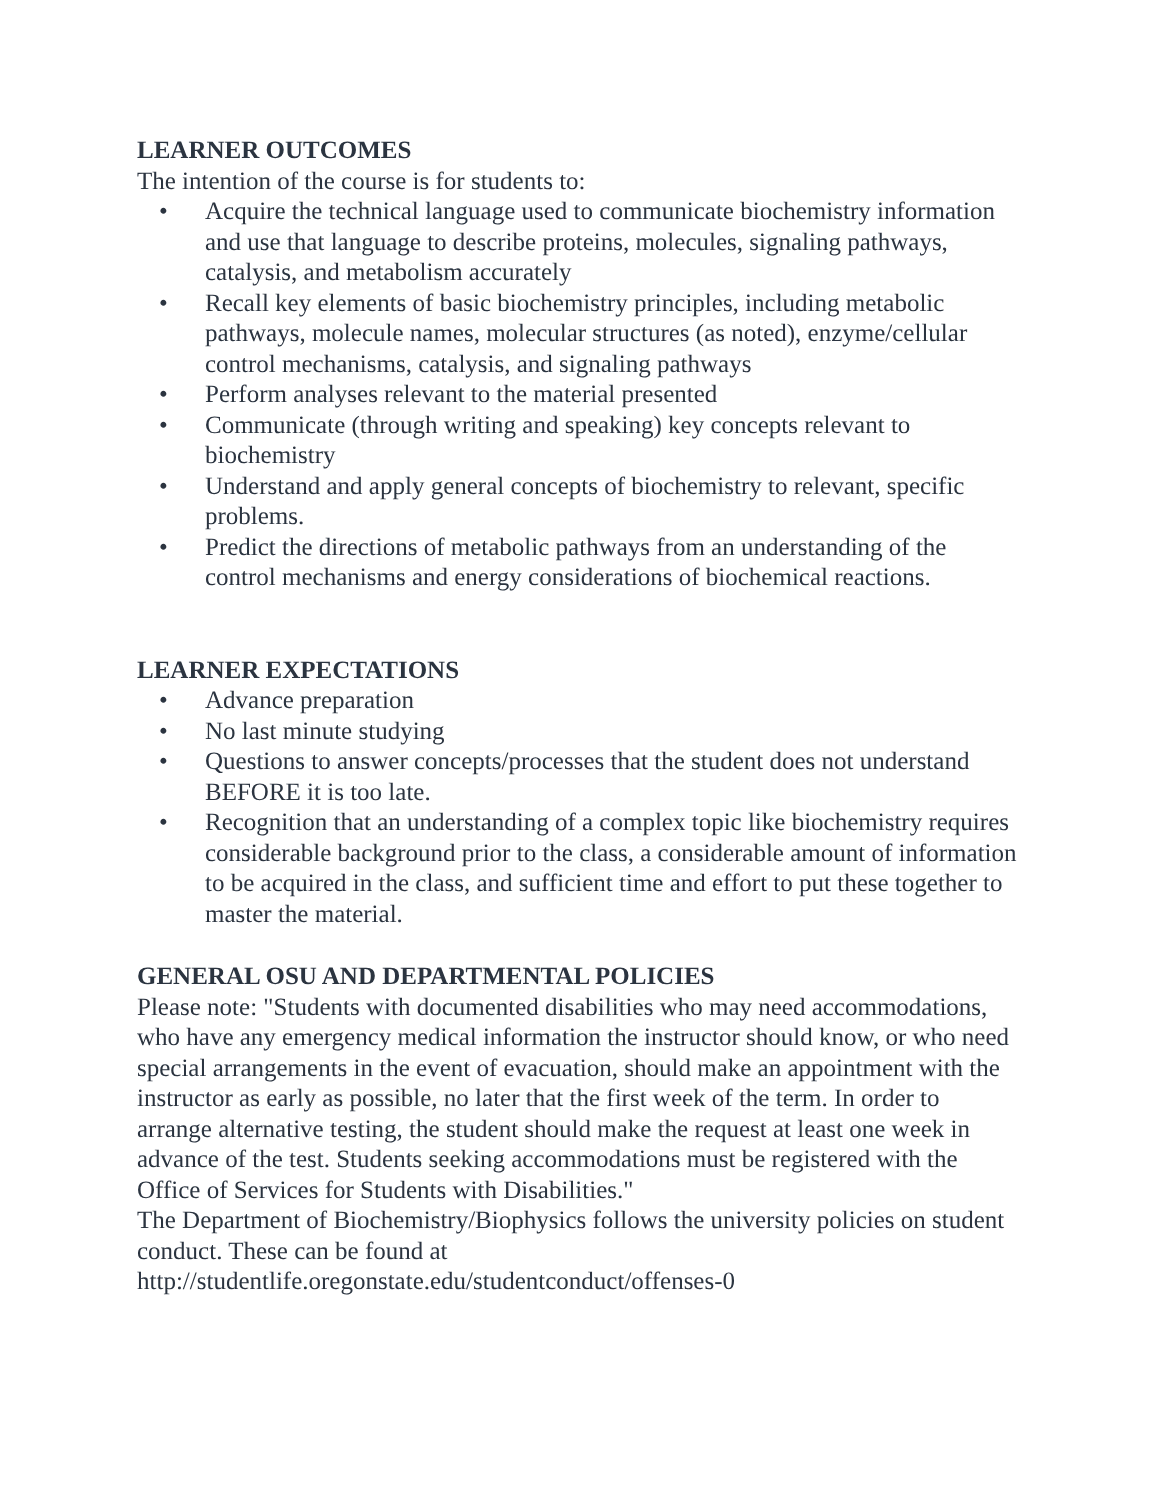LEARNER OUTCOMES
The intention of the course is for students to:
• Acquire the technical language used to communicate biochemistry information and use that language to describe proteins, molecules, signaling pathways, catalysis, and metabolism accurately
• Recall key elements of basic biochemistry principles, including metabolic pathways, molecule names, molecular structures (as noted), enzyme/cellular control mechanisms, catalysis, and signaling pathways
• Perform analyses relevant to the material presented
• Communicate (through writing and speaking) key concepts relevant to biochemistry
• Understand and apply general concepts of biochemistry to relevant, specific problems.
• Predict the directions of metabolic pathways from an understanding of the control mechanisms and energy considerations of biochemical reactions.
LEARNER EXPECTATIONS
• Advance preparation
• No last minute studying
• Questions to answer concepts/processes that the student does not understand BEFORE it is too late.
• Recognition that an understanding of a complex topic like biochemistry requires considerable background prior to the class, a considerable amount of information to be acquired in the class, and sufficient time and effort to put these together to master the material.
GENERAL OSU AND DEPARTMENTAL POLICIES
Please note: "Students with documented disabilities who may need accommodations, who have any emergency medical information the instructor should know, or who need special arrangements in the event of evacuation, should make an appointment with the instructor as early as possible, no later that the first week of the term. In order to arrange alternative testing, the student should make the request at least one week in advance of the test. Students seeking accommodations must be registered with the Office of Services for Students with Disabilities."
The Department of Biochemistry/Biophysics follows the university policies on student conduct. These can be found at
http://studentlife.oregonstate.edu/studentconduct/offenses-0